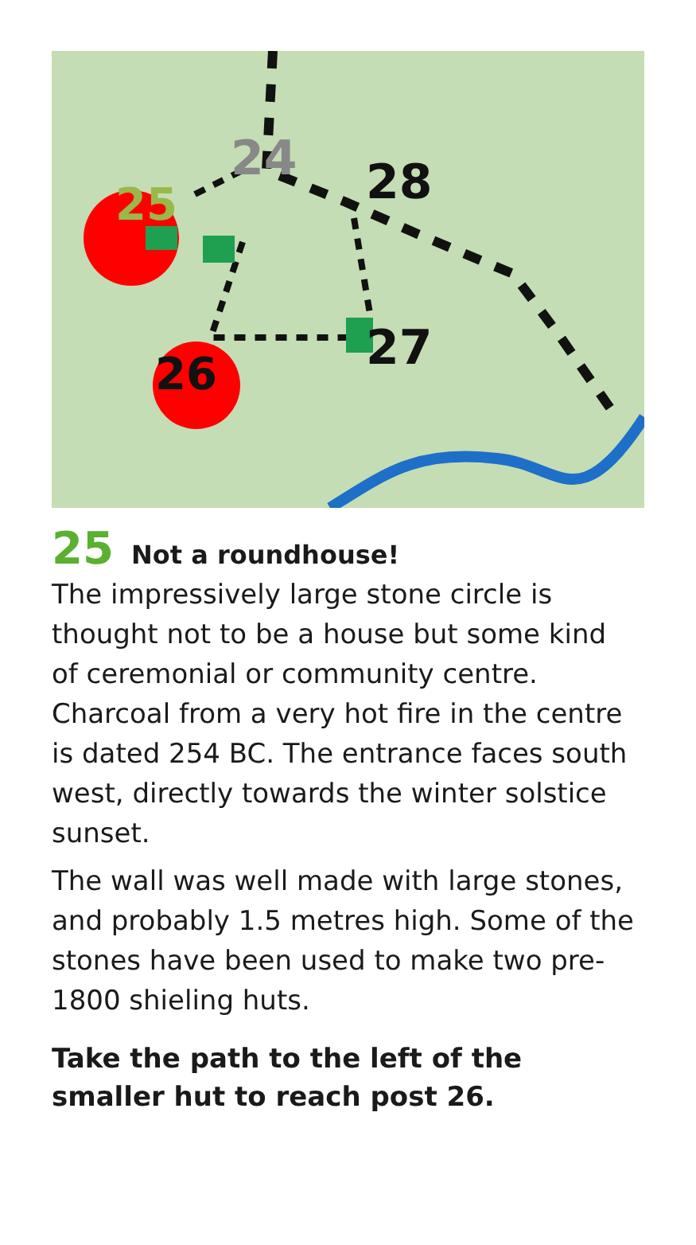25
24
28
26
27
25 Not a roundhouse!
The impressively large stone circle is thought not to be a house but some kind of ceremonial or community centre. Charcoal from a very hot fire in the centre is dated 254 BC. The entrance faces south west, directly towards the winter solstice sunset.
The wall was well made with large stones, and probably 1.5 metres high. Some of the stones have been used to make two pre-1800 shieling huts.
Take the path to the left of the smaller hut to reach post 26.